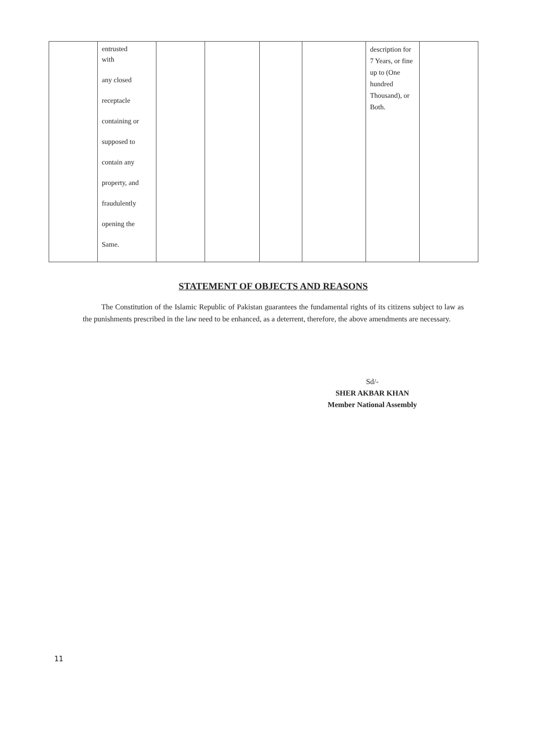| | entrusted with any closed receptacle containing or supposed to contain any property, and fraudulently opening the Same. | | | | | description for 7 Years, or fine up to (One hundred Thousand), or Both. | |
STATEMENT OF OBJECTS AND REASONS
The Constitution of the Islamic Republic of Pakistan guarantees the fundamental rights of its citizens subject to law as the punishments prescribed in the law need to be enhanced, as a deterrent, therefore, the above amendments are necessary.
Sd/-
SHER AKBAR KHAN
Member National Assembly
11